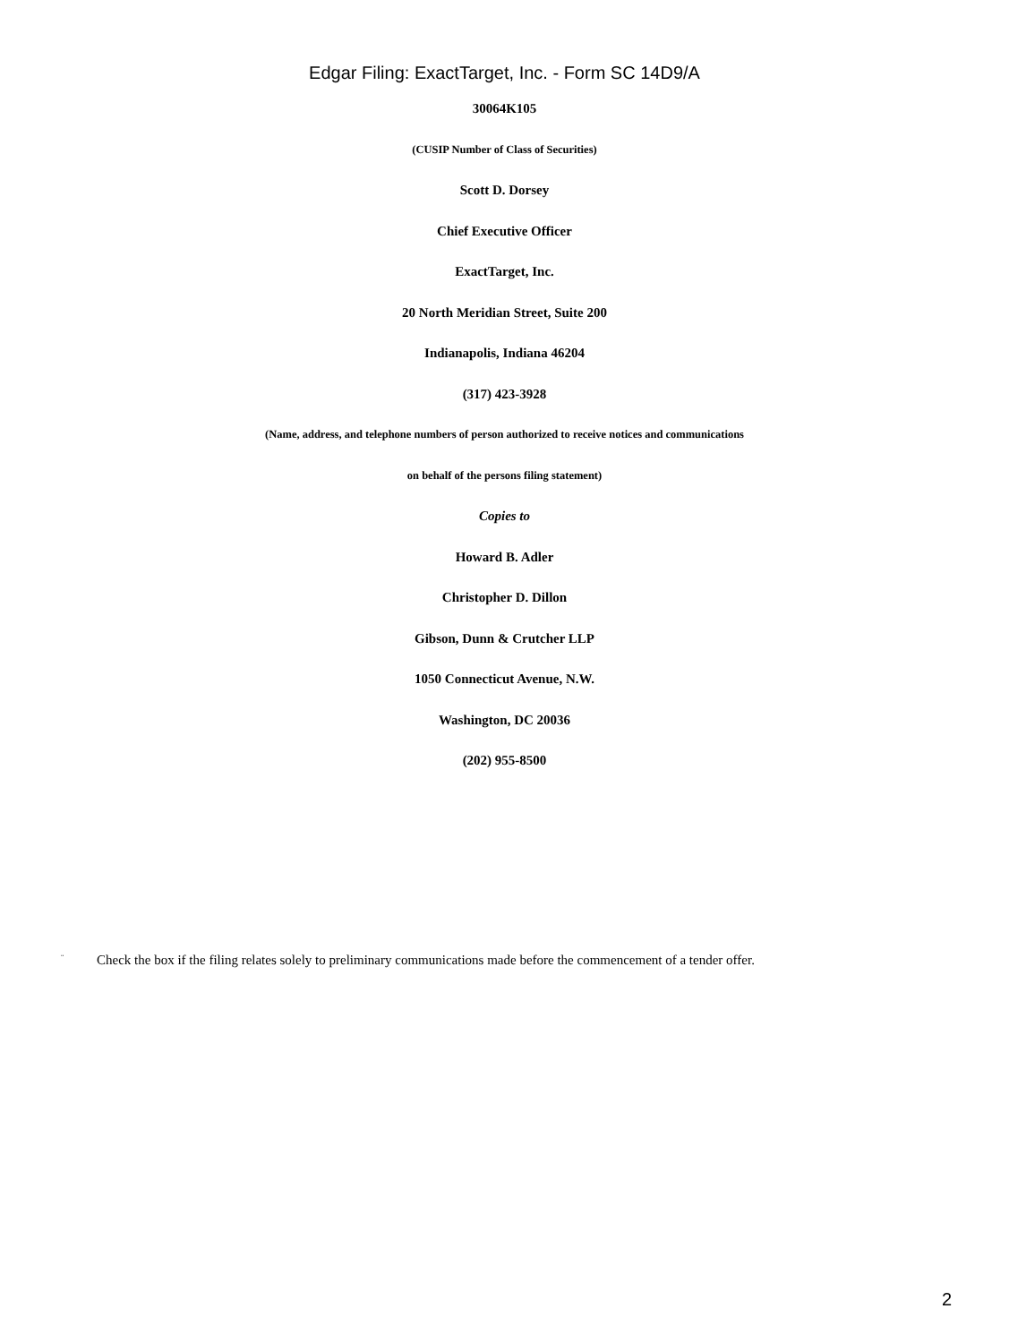Edgar Filing: ExactTarget, Inc. - Form SC 14D9/A
30064K105
(CUSIP Number of Class of Securities)
Scott D. Dorsey
Chief Executive Officer
ExactTarget, Inc.
20 North Meridian Street, Suite 200
Indianapolis, Indiana 46204
(317) 423-3928
(Name, address, and telephone numbers of person authorized to receive notices and communications
on behalf of the persons filing statement)
Copies to
Howard B. Adler
Christopher D. Dillon
Gibson, Dunn & Crutcher LLP
1050 Connecticut Avenue, N.W.
Washington, DC 20036
(202) 955-8500
¨ Check the box if the filing relates solely to preliminary communications made before the commencement of a tender offer.
2